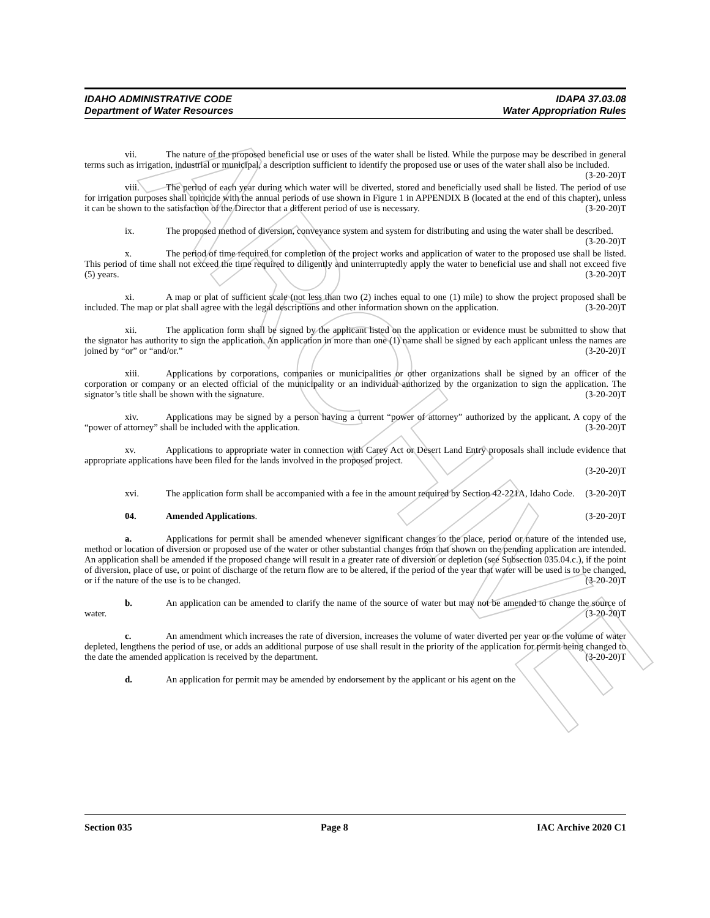ARCHIVE
IDAHO ADMINISTRATIVE CODE
Department of Water Resources
IDAPA 37.03.08
Water Appropriation Rules
vii. The nature of the proposed beneficial use or uses of the water shall be listed. While the purpose may be described in general terms such as irrigation, industrial or municipal, a description sufficient to identify the proposed use or uses of the water shall also be included. (3-20-20)T
viii. The period of each year during which water will be diverted, stored and beneficially used shall be listed. The period of use for irrigation purposes shall coincide with the annual periods of use shown in Figure 1 in APPENDIX B (located at the end of this chapter), unless it can be shown to the satisfaction of the Director that a different period of use is necessary. (3-20-20)T
ix. The proposed method of diversion, conveyance system and system for distributing and using the water shall be described. (3-20-20)T
x. The period of time required for completion of the project works and application of water to the proposed use shall be listed. This period of time shall not exceed the time required to diligently and uninterruptedly apply the water to beneficial use and shall not exceed five (5) years. (3-20-20)T
xi. A map or plat of sufficient scale (not less than two (2) inches equal to one (1) mile) to show the project proposed shall be included. The map or plat shall agree with the legal descriptions and other information shown on the application. (3-20-20)T
xii. The application form shall be signed by the applicant listed on the application or evidence must be submitted to show that the signator has authority to sign the application. An application in more than one (1) name shall be signed by each applicant unless the names are joined by “or” or “and/or.” (3-20-20)T
xiii. Applications by corporations, companies or municipalities or other organizations shall be signed by an officer of the corporation or company or an elected official of the municipality or an individual authorized by the organization to sign the application. The signator’s title shall be shown with the signature. (3-20-20)T
xiv. Applications may be signed by a person having a current “power of attorney” authorized by the applicant. A copy of the “power of attorney” shall be included with the application. (3-20-20)T
xv. Applications to appropriate water in connection with Carey Act or Desert Land Entry proposals shall include evidence that appropriate applications have been filed for the lands involved in the proposed project.
(3-20-20)T
xvi. The application form shall be accompanied with a fee in the amount required by Section 42-221A, Idaho Code. (3-20-20)T
04. Amended Applications. (3-20-20)T
a. Applications for permit shall be amended whenever significant changes to the place, period or nature of the intended use, method or location of diversion or proposed use of the water or other substantial changes from that shown on the pending application are intended. An application shall be amended if the proposed change will result in a greater rate of diversion or depletion (see Subsection 035.04.c.), if the point of diversion, place of use, or point of discharge of the return flow are to be altered, if the period of the year that water will be used is to be changed, or if the nature of the use is to be changed. (3-20-20)T
b. An application can be amended to clarify the name of the source of water but may not be amended to change the source of water. (3-20-20)T
c. An amendment which increases the rate of diversion, increases the volume of water diverted per year or the volume of water depleted, lengthens the period of use, or adds an additional purpose of use shall result in the priority of the application for permit being changed to the date the amended application is received by the department. (3-20-20)T
d. An application for permit may be amended by endorsement by the applicant or his agent on the
Section 035 Page 8 IAC Archive 2020 C1